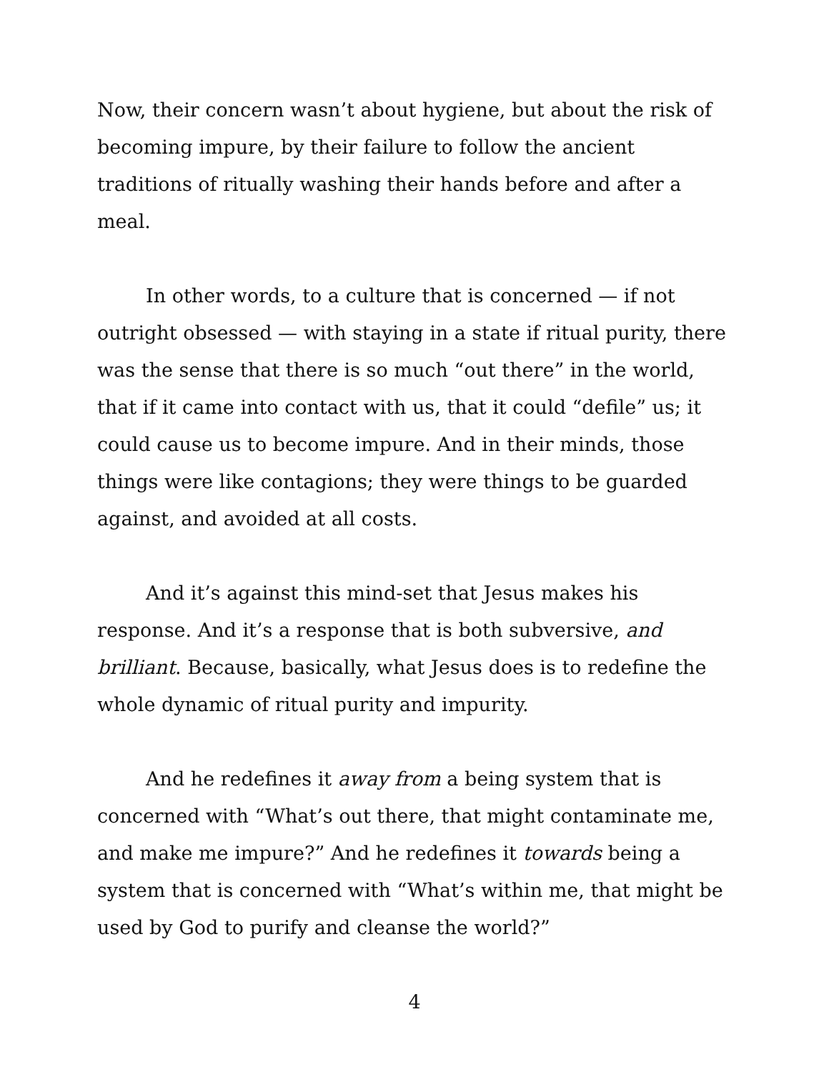Now, their concern wasn’t about hygiene, but about the risk of becoming impure, by their failure to follow the ancient traditions of ritually washing their hands before and after a meal.
In other words, to a culture that is concerned — if not outright obsessed — with staying in a state if ritual purity, there was the sense that there is so much “out there” in the world, that if it came into contact with us, that it could “defile” us; it could cause us to become impure. And in their minds, those things were like contagions; they were things to be guarded against, and avoided at all costs.
And it’s against this mind-set that Jesus makes his response. And it’s a response that is both subversive, and brilliant. Because, basically, what Jesus does is to redefine the whole dynamic of ritual purity and impurity.
And he redefines it away from a being system that is concerned with “What’s out there, that might contaminate me, and make me impure?” And he redefines it towards being a system that is concerned with “What’s within me, that might be used by God to purify and cleanse the world?”
4